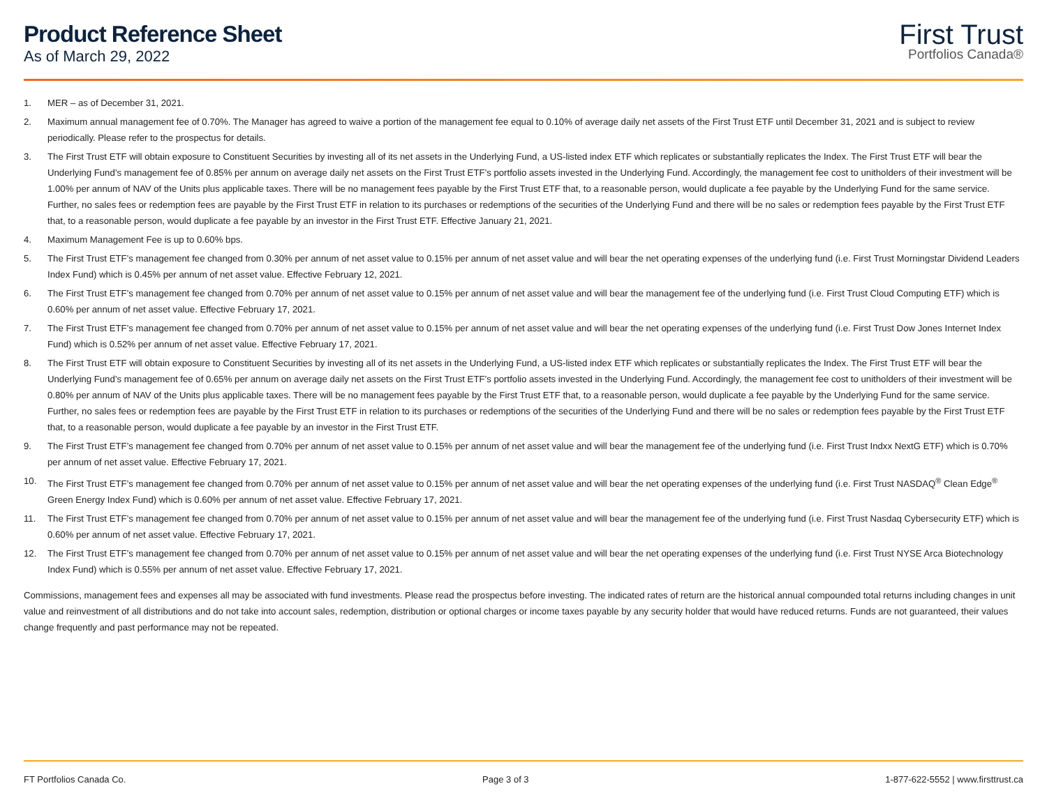Product Reference Sheet
As of March 29, 2022
First Trust
Portfolios Canada®
1. MER – as of December 31, 2021.
2. Maximum annual management fee of 0.70%. The Manager has agreed to waive a portion of the management fee equal to 0.10% of average daily net assets of the First Trust ETF until December 31, 2021 and is subject to review periodically. Please refer to the prospectus for details.
3. The First Trust ETF will obtain exposure to Constituent Securities by investing all of its net assets in the Underlying Fund, a US-listed index ETF which replicates or substantially replicates the Index. The First Trust ETF will bear the Underlying Fund’s management fee of 0.85% per annum on average daily net assets on the First Trust ETF’s portfolio assets invested in the Underlying Fund. Accordingly, the management fee cost to unitholders of their investment will be 1.00% per annum of NAV of the Units plus applicable taxes. There will be no management fees payable by the First Trust ETF that, to a reasonable person, would duplicate a fee payable by the Underlying Fund for the same service. Further, no sales fees or redemption fees are payable by the First Trust ETF in relation to its purchases or redemptions of the securities of the Underlying Fund and there will be no sales or redemption fees payable by the First Trust ETF that, to a reasonable person, would duplicate a fee payable by an investor in the First Trust ETF. Effective January 21, 2021.
4. Maximum Management Fee is up to 0.60% bps.
5. The First Trust ETF’s management fee changed from 0.30% per annum of net asset value to 0.15% per annum of net asset value and will bear the net operating expenses of the underlying fund (i.e. First Trust Morningstar Dividend Leaders Index Fund) which is 0.45% per annum of net asset value. Effective February 12, 2021.
6. The First Trust ETF’s management fee changed from 0.70% per annum of net asset value to 0.15% per annum of net asset value and will bear the management fee of the underlying fund (i.e. First Trust Cloud Computing ETF) which is 0.60% per annum of net asset value. Effective February 17, 2021.
7. The First Trust ETF’s management fee changed from 0.70% per annum of net asset value to 0.15% per annum of net asset value and will bear the net operating expenses of the underlying fund (i.e. First Trust Dow Jones Internet Index Fund) which is 0.52% per annum of net asset value. Effective February 17, 2021.
8. The First Trust ETF will obtain exposure to Constituent Securities by investing all of its net assets in the Underlying Fund, a US-listed index ETF which replicates or substantially replicates the Index. The First Trust ETF will bear the Underlying Fund’s management fee of 0.65% per annum on average daily net assets on the First Trust ETF’s portfolio assets invested in the Underlying Fund. Accordingly, the management fee cost to unitholders of their investment will be 0.80% per annum of NAV of the Units plus applicable taxes. There will be no management fees payable by the First Trust ETF that, to a reasonable person, would duplicate a fee payable by the Underlying Fund for the same service. Further, no sales fees or redemption fees are payable by the First Trust ETF in relation to its purchases or redemptions of the securities of the Underlying Fund and there will be no sales or redemption fees payable by the First Trust ETF that, to a reasonable person, would duplicate a fee payable by an investor in the First Trust ETF.
9. The First Trust ETF’s management fee changed from 0.70% per annum of net asset value to 0.15% per annum of net asset value and will bear the management fee of the underlying fund (i.e. First Trust Indxx NextG ETF) which is 0.70% per annum of net asset value. Effective February 17, 2021.
10. The First Trust ETF’s management fee changed from 0.70% per annum of net asset value to 0.15% per annum of net asset value and will bear the net operating expenses of the underlying fund (i.e. First Trust NASDAQ<sup>®</sup> Clean Edge<sup>®</sup> Green Energy Index Fund) which is 0.60% per annum of net asset value. Effective February 17, 2021.
11. The First Trust ETF’s management fee changed from 0.70% per annum of net asset value to 0.15% per annum of net asset value and will bear the management fee of the underlying fund (i.e. First Trust Nasdaq Cybersecurity ETF) which is 0.60% per annum of net asset value. Effective February 17, 2021.
12. The First Trust ETF’s management fee changed from 0.70% per annum of net asset value to 0.15% per annum of net asset value and will bear the net operating expenses of the underlying fund (i.e. First Trust NYSE Arca Biotechnology Index Fund) which is 0.55% per annum of net asset value. Effective February 17, 2021.
Commissions, management fees and expenses all may be associated with fund investments. Please read the prospectus before investing. The indicated rates of return are the historical annual compounded total returns including changes in unit value and reinvestment of all distributions and do not take into account sales, redemption, distribution or optional charges or income taxes payable by any security holder that would have reduced returns. Funds are not guaranteed, their values change frequently and past performance may not be repeated.
FT Portfolios Canada Co. Page 3 of 3 1-877-622-5552 | www.firsttrust.ca